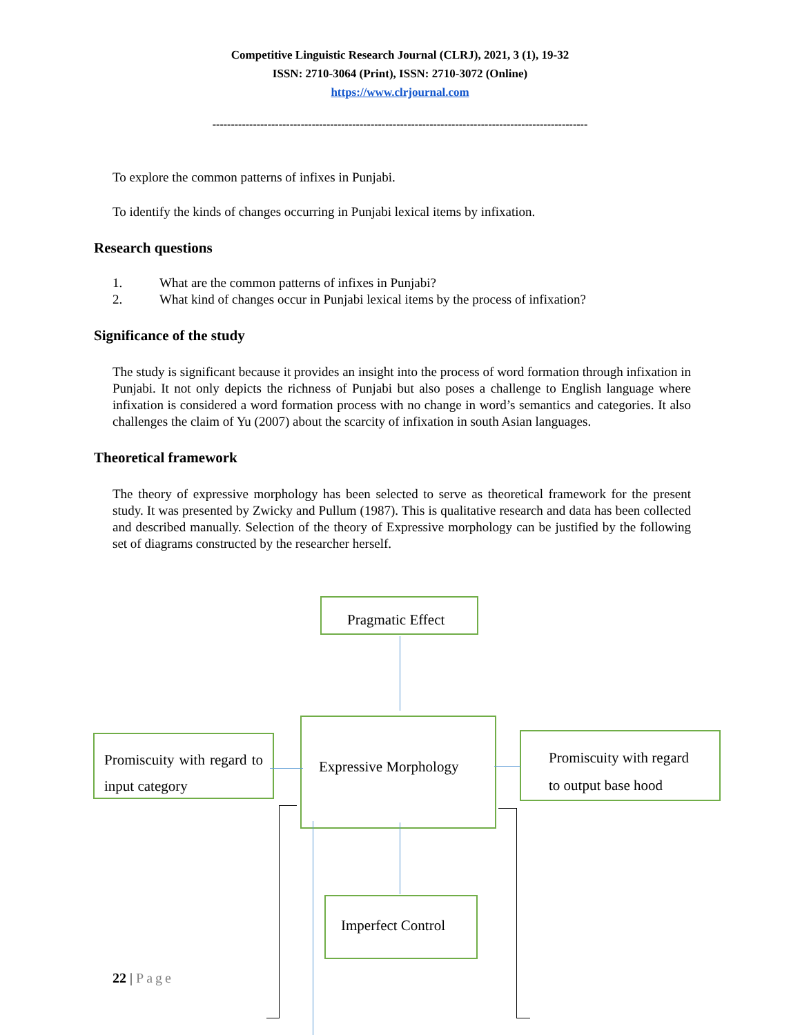Competitive Linguistic Research Journal (CLRJ), 2021, 3 (1), 19-32
ISSN: 2710-3064 (Print), ISSN: 2710-3072 (Online)
https://www.clrjournal.com
------------------------------------------------------------------------------------------------------
To explore the common patterns of infixes in Punjabi.
To identify the kinds of changes occurring in Punjabi lexical items by infixation.
Research questions
1. What are the common patterns of infixes in Punjabi?
2. What kind of changes occur in Punjabi lexical items by the process of infixation?
Significance of the study
The study is significant because it provides an insight into the process of word formation through infixation in Punjabi. It not only depicts the richness of Punjabi but also poses a challenge to English language where infixation is considered a word formation process with no change in word’s semantics and categories. It also challenges the claim of Yu (2007) about the scarcity of infixation in south Asian languages.
Theoretical framework
The theory of expressive morphology has been selected to serve as theoretical framework for the present study. It was presented by Zwicky and Pullum (1987). This is qualitative research and data has been collected and described manually. Selection of the theory of Expressive morphology can be justified by the following set of diagrams constructed by the researcher herself.
Pragmatic Effect
Promiscuity with regard to input category
Expressive Morphology
Promiscuity with regard to output base hood
Imperfect Control
22 | Page